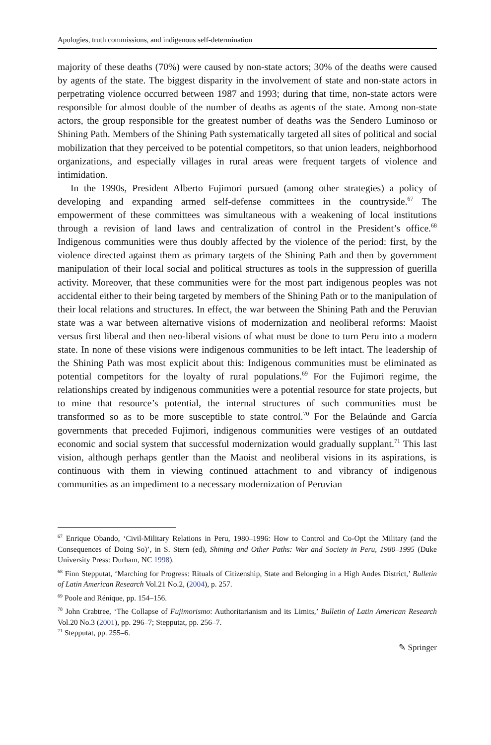Apologies, truth commissions, and indigenous self-determination
majority of these deaths (70%) were caused by non-state actors; 30% of the deaths were caused by agents of the state. The biggest disparity in the involvement of state and non-state actors in perpetrating violence occurred between 1987 and 1993; during that time, non-state actors were responsible for almost double of the number of deaths as agents of the state. Among non-state actors, the group responsible for the greatest number of deaths was the Sendero Luminoso or Shining Path. Members of the Shining Path systematically targeted all sites of political and social mobilization that they perceived to be potential competitors, so that union leaders, neighborhood organizations, and especially villages in rural areas were frequent targets of violence and intimidation.
In the 1990s, President Alberto Fujimori pursued (among other strategies) a policy of developing and expanding armed self-defense committees in the countryside.<sup>67</sup> The empowerment of these committees was simultaneous with a weakening of local institutions through a revision of land laws and centralization of control in the President’s office.<sup>68</sup> Indigenous communities were thus doubly affected by the violence of the period: first, by the violence directed against them as primary targets of the Shining Path and then by government manipulation of their local social and political structures as tools in the suppression of guerilla activity. Moreover, that these communities were for the most part indigenous peoples was not accidental either to their being targeted by members of the Shining Path or to the manipulation of their local relations and structures. In effect, the war between the Shining Path and the Peruvian state was a war between alternative visions of modernization and neoliberal reforms: Maoist versus first liberal and then neo-liberal visions of what must be done to turn Peru into a modern state. In none of these visions were indigenous communities to be left intact. The leadership of the Shining Path was most explicit about this: Indigenous communities must be eliminated as potential competitors for the loyalty of rural populations.<sup>69</sup> For the Fujimori regime, the relationships created by indigenous communities were a potential resource for state projects, but to mine that resource’s potential, the internal structures of such communities must be transformed so as to be more susceptible to state control.<sup>70</sup> For the Belaúnde and García governments that preceded Fujimori, indigenous communities were vestiges of an outdated economic and social system that successful modernization would gradually supplant.<sup>71</sup> This last vision, although perhaps gentler than the Maoist and neoliberal visions in its aspirations, is continuous with them in viewing continued attachment to and vibrancy of indigenous communities as an impediment to a necessary modernization of Peruvian
<sup>67</sup> Enrique Obando, ‘Civil-Military Relations in Peru, 1980–1996: How to Control and Co-Opt the Military (and the Consequences of Doing So)’, in S. Stern (ed), Shining and Other Paths: War and Society in Peru, 1980–1995 (Duke University Press: Durham, NC 1998).
<sup>68</sup> Finn Stepputat, ‘Marching for Progress: Rituals of Citizenship, State and Belonging in a High Andes District,’ Bulletin of Latin American Research Vol.21 No.2, (2004), p. 257.
<sup>69</sup> Poole and Rénique, pp. 154–156.
<sup>70</sup> John Crabtree, ‘The Collapse of Fujimorismo: Authoritarianism and its Limits,’ Bulletin of Latin American Research Vol.20 No.3 (2001), pp. 296–7; Stepputat, pp. 256–7.
<sup>71</sup> Stepputat, pp. 255–6.
✎ Springer